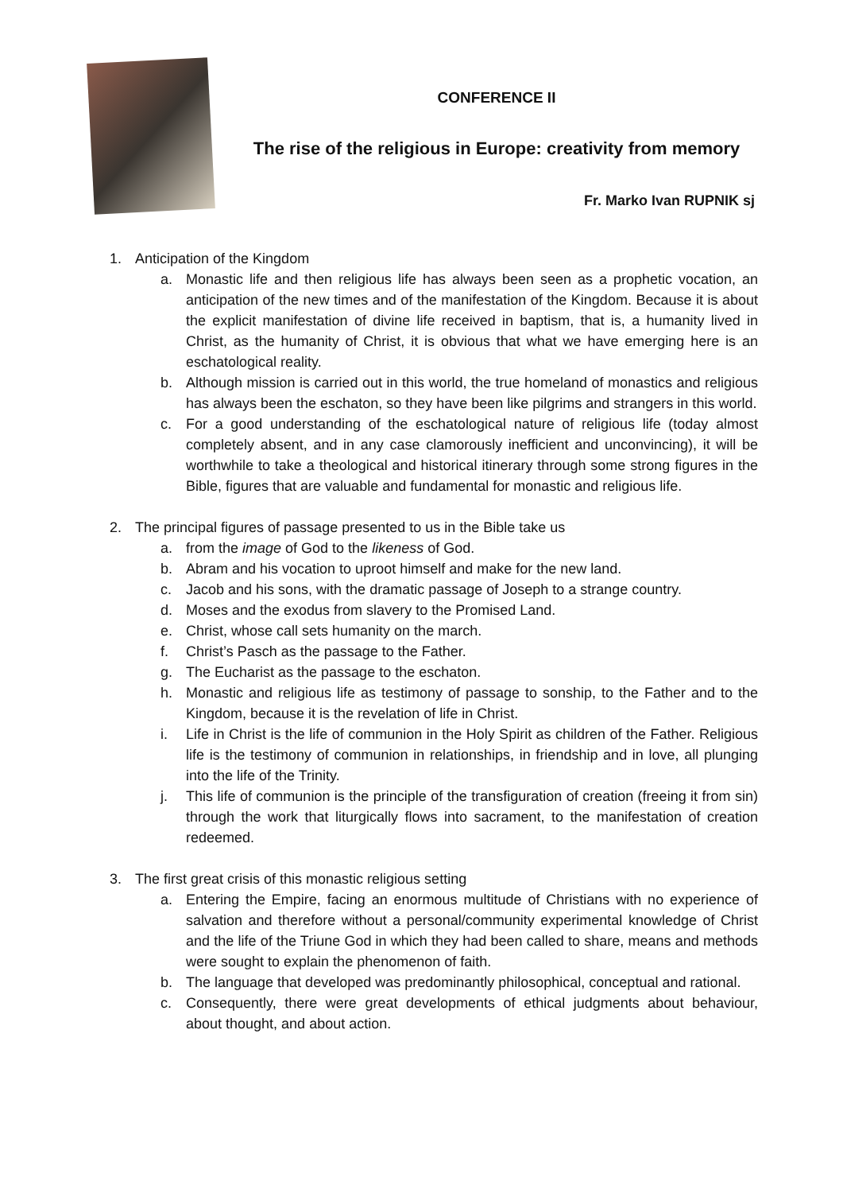CONFERENCE II
The rise of the religious in Europe: creativity from memory
Fr. Marko Ivan RUPNIK sj
1. Anticipation of the Kingdom
a. Monastic life and then religious life has always been seen as a prophetic vocation, an anticipation of the new times and of the manifestation of the Kingdom. Because it is about the explicit manifestation of divine life received in baptism, that is, a humanity lived in Christ, as the humanity of Christ, it is obvious that what we have emerging here is an eschatological reality.
b. Although mission is carried out in this world, the true homeland of monastics and religious has always been the eschaton, so they have been like pilgrims and strangers in this world.
c. For a good understanding of the eschatological nature of religious life (today almost completely absent, and in any case clamorously inefficient and unconvincing), it will be worthwhile to take a theological and historical itinerary through some strong figures in the Bible, figures that are valuable and fundamental for monastic and religious life.
2. The principal figures of passage presented to us in the Bible take us
a. from the image of God to the likeness of God.
b. Abram and his vocation to uproot himself and make for the new land.
c. Jacob and his sons, with the dramatic passage of Joseph to a strange country.
d. Moses and the exodus from slavery to the Promised Land.
e. Christ, whose call sets humanity on the march.
f. Christ’s Pasch as the passage to the Father.
g. The Eucharist as the passage to the eschaton.
h. Monastic and religious life as testimony of passage to sonship, to the Father and to the Kingdom, because it is the revelation of life in Christ.
i. Life in Christ is the life of communion in the Holy Spirit as children of the Father. Religious life is the testimony of communion in relationships, in friendship and in love, all plunging into the life of the Trinity.
j. This life of communion is the principle of the transfiguration of creation (freeing it from sin) through the work that liturgically flows into sacrament, to the manifestation of creation redeemed.
3. The first great crisis of this monastic religious setting
a. Entering the Empire, facing an enormous multitude of Christians with no experience of salvation and therefore without a personal/community experimental knowledge of Christ and the life of the Triune God in which they had been called to share, means and methods were sought to explain the phenomenon of faith.
b. The language that developed was predominantly philosophical, conceptual and rational.
c. Consequently, there were great developments of ethical judgments about behaviour, about thought, and about action.